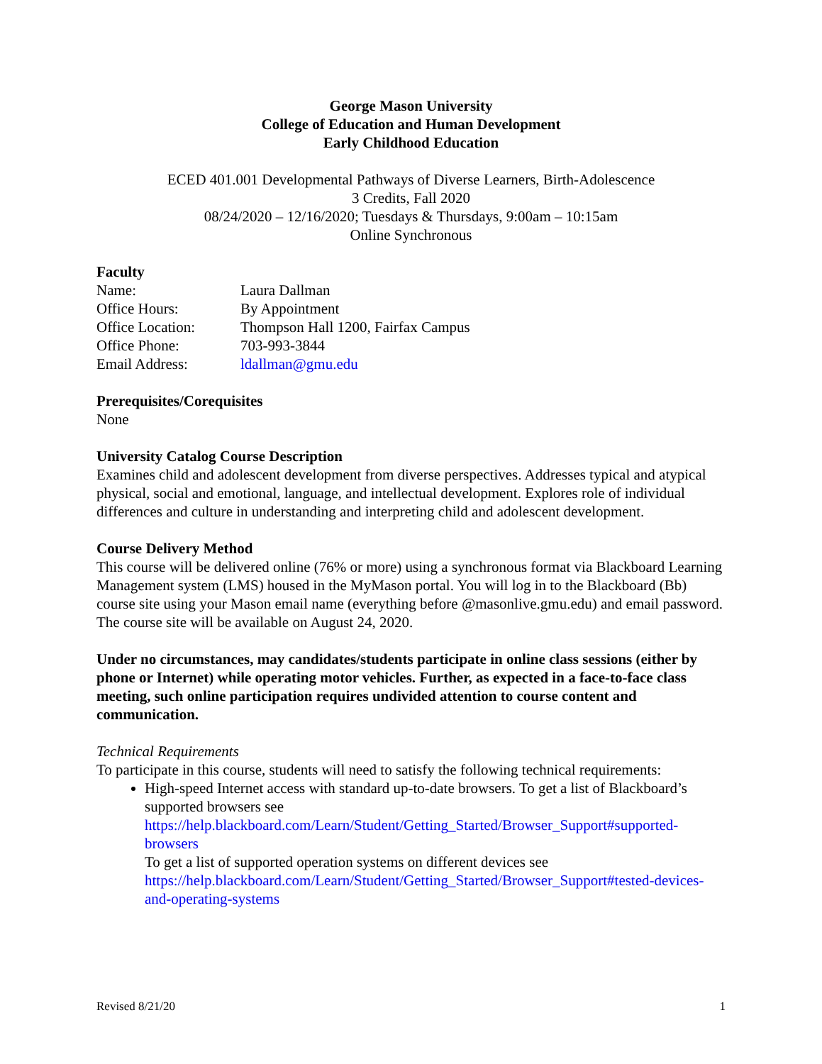George Mason University
College of Education and Human Development
Early Childhood Education
ECED 401.001 Developmental Pathways of Diverse Learners, Birth-Adolescence
3 Credits, Fall 2020
08/24/2020 – 12/16/2020; Tuesdays & Thursdays, 9:00am – 10:15am
Online Synchronous
Faculty
| Name: | Laura Dallman |
| Office Hours: | By Appointment |
| Office Location: | Thompson Hall 1200, Fairfax Campus |
| Office Phone: | 703-993-3844 |
| Email Address: | ldallman@gmu.edu |
Prerequisites/Corequisites
None
University Catalog Course Description
Examines child and adolescent development from diverse perspectives. Addresses typical and atypical physical, social and emotional, language, and intellectual development. Explores role of individual differences and culture in understanding and interpreting child and adolescent development.
Course Delivery Method
This course will be delivered online (76% or more) using a synchronous format via Blackboard Learning Management system (LMS) housed in the MyMason portal. You will log in to the Blackboard (Bb) course site using your Mason email name (everything before @masonlive.gmu.edu) and email password. The course site will be available on August 24, 2020.
Under no circumstances, may candidates/students participate in online class sessions (either by phone or Internet) while operating motor vehicles. Further, as expected in a face-to-face class meeting, such online participation requires undivided attention to course content and communication.
Technical Requirements
To participate in this course, students will need to satisfy the following technical requirements:
High-speed Internet access with standard up-to-date browsers. To get a list of Blackboard’s supported browsers see https://help.blackboard.com/Learn/Student/Getting_Started/Browser_Support#supported-browsers
To get a list of supported operation systems on different devices see https://help.blackboard.com/Learn/Student/Getting_Started/Browser_Support#tested-devices-and-operating-systems
Revised 8/21/20 1